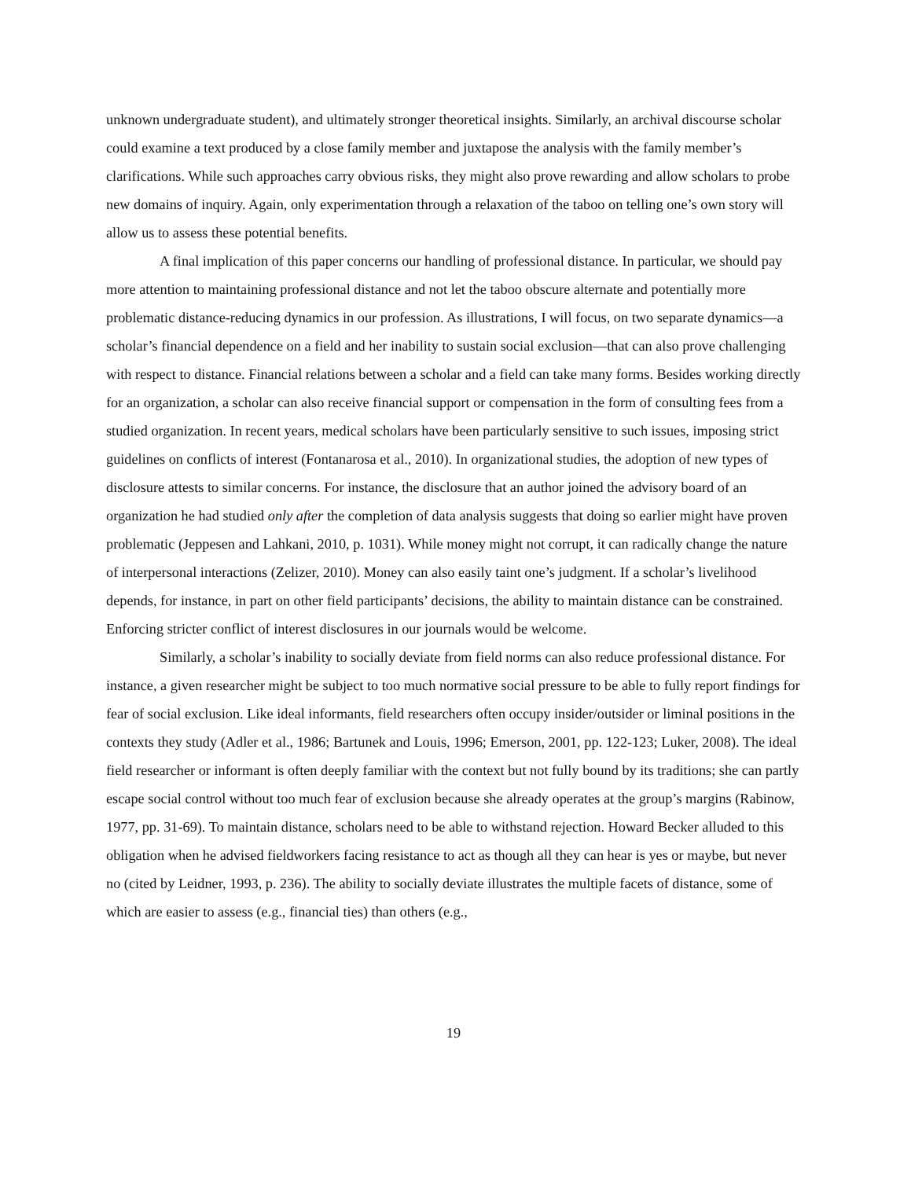unknown undergraduate student), and ultimately stronger theoretical insights. Similarly, an archival discourse scholar could examine a text produced by a close family member and juxtapose the analysis with the family member’s clarifications. While such approaches carry obvious risks, they might also prove rewarding and allow scholars to probe new domains of inquiry. Again, only experimentation through a relaxation of the taboo on telling one’s own story will allow us to assess these potential benefits.
A final implication of this paper concerns our handling of professional distance. In particular, we should pay more attention to maintaining professional distance and not let the taboo obscure alternate and potentially more problematic distance-reducing dynamics in our profession. As illustrations, I will focus, on two separate dynamics—a scholar’s financial dependence on a field and her inability to sustain social exclusion—that can also prove challenging with respect to distance. Financial relations between a scholar and a field can take many forms. Besides working directly for an organization, a scholar can also receive financial support or compensation in the form of consulting fees from a studied organization. In recent years, medical scholars have been particularly sensitive to such issues, imposing strict guidelines on conflicts of interest (Fontanarosa et al., 2010). In organizational studies, the adoption of new types of disclosure attests to similar concerns. For instance, the disclosure that an author joined the advisory board of an organization he had studied only after the completion of data analysis suggests that doing so earlier might have proven problematic (Jeppesen and Lahkani, 2010, p. 1031). While money might not corrupt, it can radically change the nature of interpersonal interactions (Zelizer, 2010). Money can also easily taint one’s judgment. If a scholar’s livelihood depends, for instance, in part on other field participants’ decisions, the ability to maintain distance can be constrained. Enforcing stricter conflict of interest disclosures in our journals would be welcome.
Similarly, a scholar’s inability to socially deviate from field norms can also reduce professional distance. For instance, a given researcher might be subject to too much normative social pressure to be able to fully report findings for fear of social exclusion. Like ideal informants, field researchers often occupy insider/outsider or liminal positions in the contexts they study (Adler et al., 1986; Bartunek and Louis, 1996; Emerson, 2001, pp. 122-123; Luker, 2008). The ideal field researcher or informant is often deeply familiar with the context but not fully bound by its traditions; she can partly escape social control without too much fear of exclusion because she already operates at the group’s margins (Rabinow, 1977, pp. 31-69). To maintain distance, scholars need to be able to withstand rejection. Howard Becker alluded to this obligation when he advised fieldworkers facing resistance to act as though all they can hear is yes or maybe, but never no (cited by Leidner, 1993, p. 236). The ability to socially deviate illustrates the multiple facets of distance, some of which are easier to assess (e.g., financial ties) than others (e.g.,
19